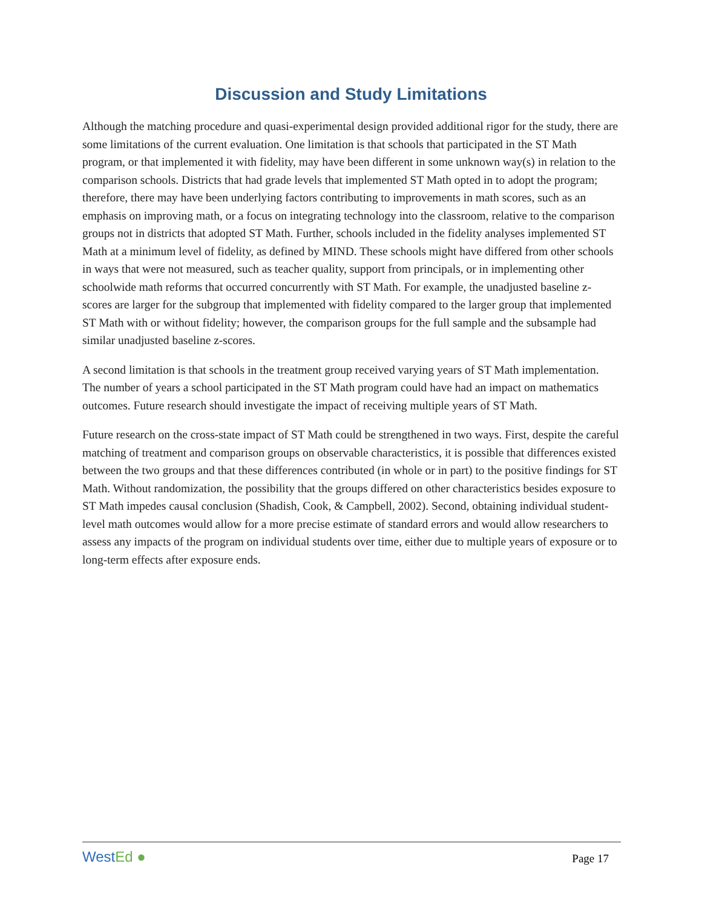Discussion and Study Limitations
Although the matching procedure and quasi-experimental design provided additional rigor for the study, there are some limitations of the current evaluation. One limitation is that schools that participated in the ST Math program, or that implemented it with fidelity, may have been different in some unknown way(s) in relation to the comparison schools. Districts that had grade levels that implemented ST Math opted in to adopt the program; therefore, there may have been underlying factors contributing to improvements in math scores, such as an emphasis on improving math, or a focus on integrating technology into the classroom, relative to the comparison groups not in districts that adopted ST Math. Further, schools included in the fidelity analyses implemented ST Math at a minimum level of fidelity, as defined by MIND. These schools might have differed from other schools in ways that were not measured, such as teacher quality, support from principals, or in implementing other schoolwide math reforms that occurred concurrently with ST Math. For example, the unadjusted baseline z-scores are larger for the subgroup that implemented with fidelity compared to the larger group that implemented ST Math with or without fidelity; however, the comparison groups for the full sample and the subsample had similar unadjusted baseline z-scores.
A second limitation is that schools in the treatment group received varying years of ST Math implementation. The number of years a school participated in the ST Math program could have had an impact on mathematics outcomes. Future research should investigate the impact of receiving multiple years of ST Math.
Future research on the cross-state impact of ST Math could be strengthened in two ways. First, despite the careful matching of treatment and comparison groups on observable characteristics, it is possible that differences existed between the two groups and that these differences contributed (in whole or in part) to the positive findings for ST Math. Without randomization, the possibility that the groups differed on other characteristics besides exposure to ST Math impedes causal conclusion (Shadish, Cook, & Campbell, 2002). Second, obtaining individual student-level math outcomes would allow for a more precise estimate of standard errors and would allow researchers to assess any impacts of the program on individual students over time, either due to multiple years of exposure or to long-term effects after exposure ends.
WestEd ●
Page 17